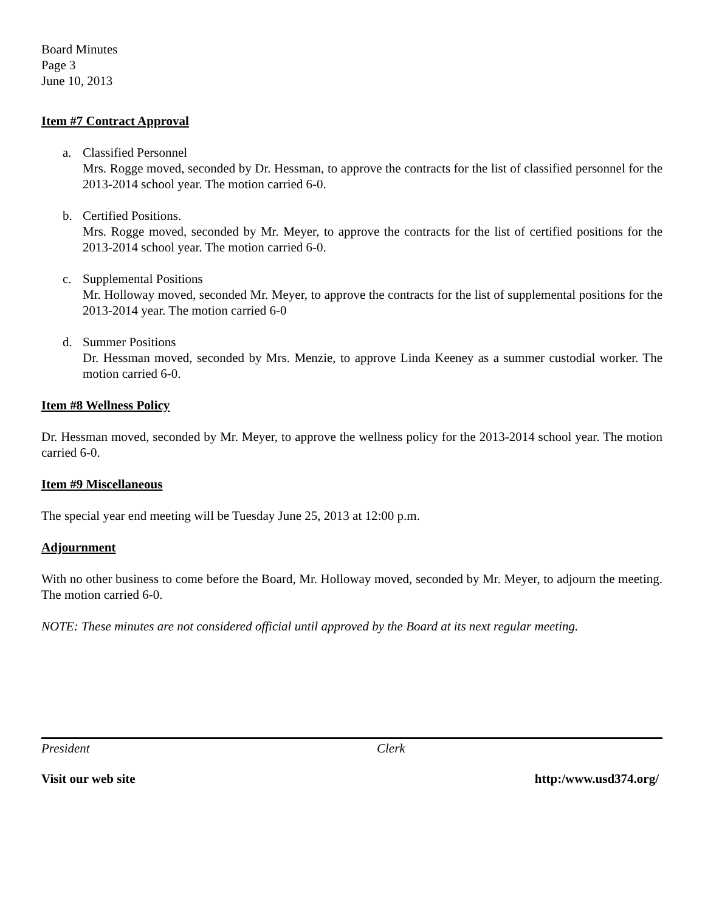Board Minutes
Page 3
June 10, 2013
Item #7 Contract Approval
a. Classified Personnel
Mrs. Rogge moved, seconded by Dr. Hessman, to approve the contracts for the list of classified personnel for the 2013-2014 school year. The motion carried 6-0.
b. Certified Positions.
Mrs. Rogge moved, seconded by Mr. Meyer, to approve the contracts for the list of certified positions for the 2013-2014 school year. The motion carried 6-0.
c. Supplemental Positions
Mr. Holloway moved, seconded Mr. Meyer, to approve the contracts for the list of supplemental positions for the 2013-2014 year. The motion carried 6-0
d. Summer Positions
Dr. Hessman moved, seconded by Mrs. Menzie, to approve Linda Keeney as a summer custodial worker. The motion carried 6-0.
Item #8 Wellness Policy
Dr. Hessman moved, seconded by Mr. Meyer, to approve the wellness policy for the 2013-2014 school year. The motion carried 6-0.
Item #9 Miscellaneous
The special year end meeting will be Tuesday June 25, 2013 at 12:00 p.m.
Adjournment
With no other business to come before the Board, Mr. Holloway moved, seconded by Mr. Meyer, to adjourn the meeting. The motion carried 6-0.
NOTE: These minutes are not considered official until approved by the Board at its next regular meeting.
President Clerk
Visit our web site http:/www.usd374.org/